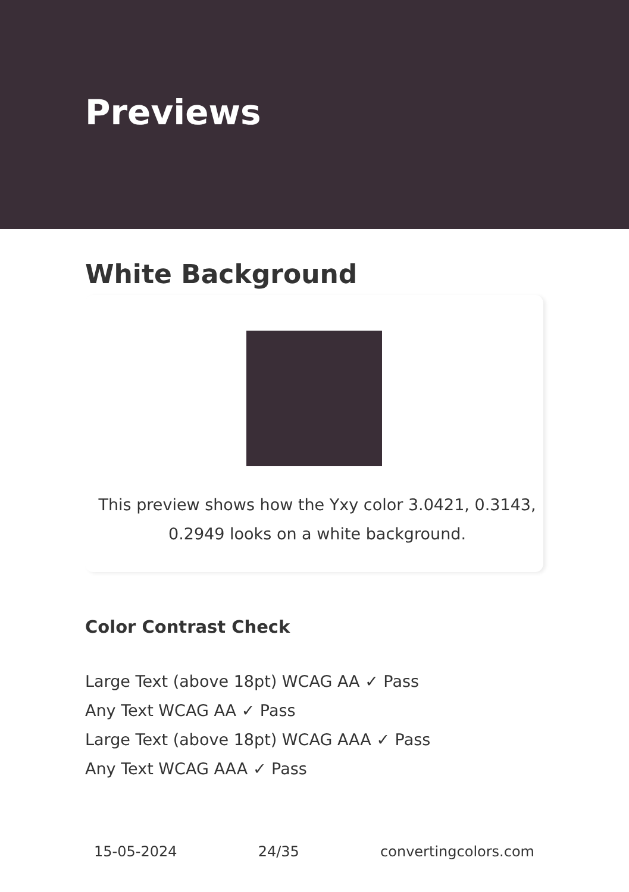Previews
White Background
This preview shows how the Yxy color 3.0421, 0.3143, 0.2949 looks on a white background.
Color Contrast Check
Large Text (above 18pt) WCAG AA ✓ Pass
Any Text WCAG AA ✓ Pass
Large Text (above 18pt) WCAG AAA ✓ Pass
Any Text WCAG AAA ✓ Pass
15-05-2024 24/35 convertingcolors.com